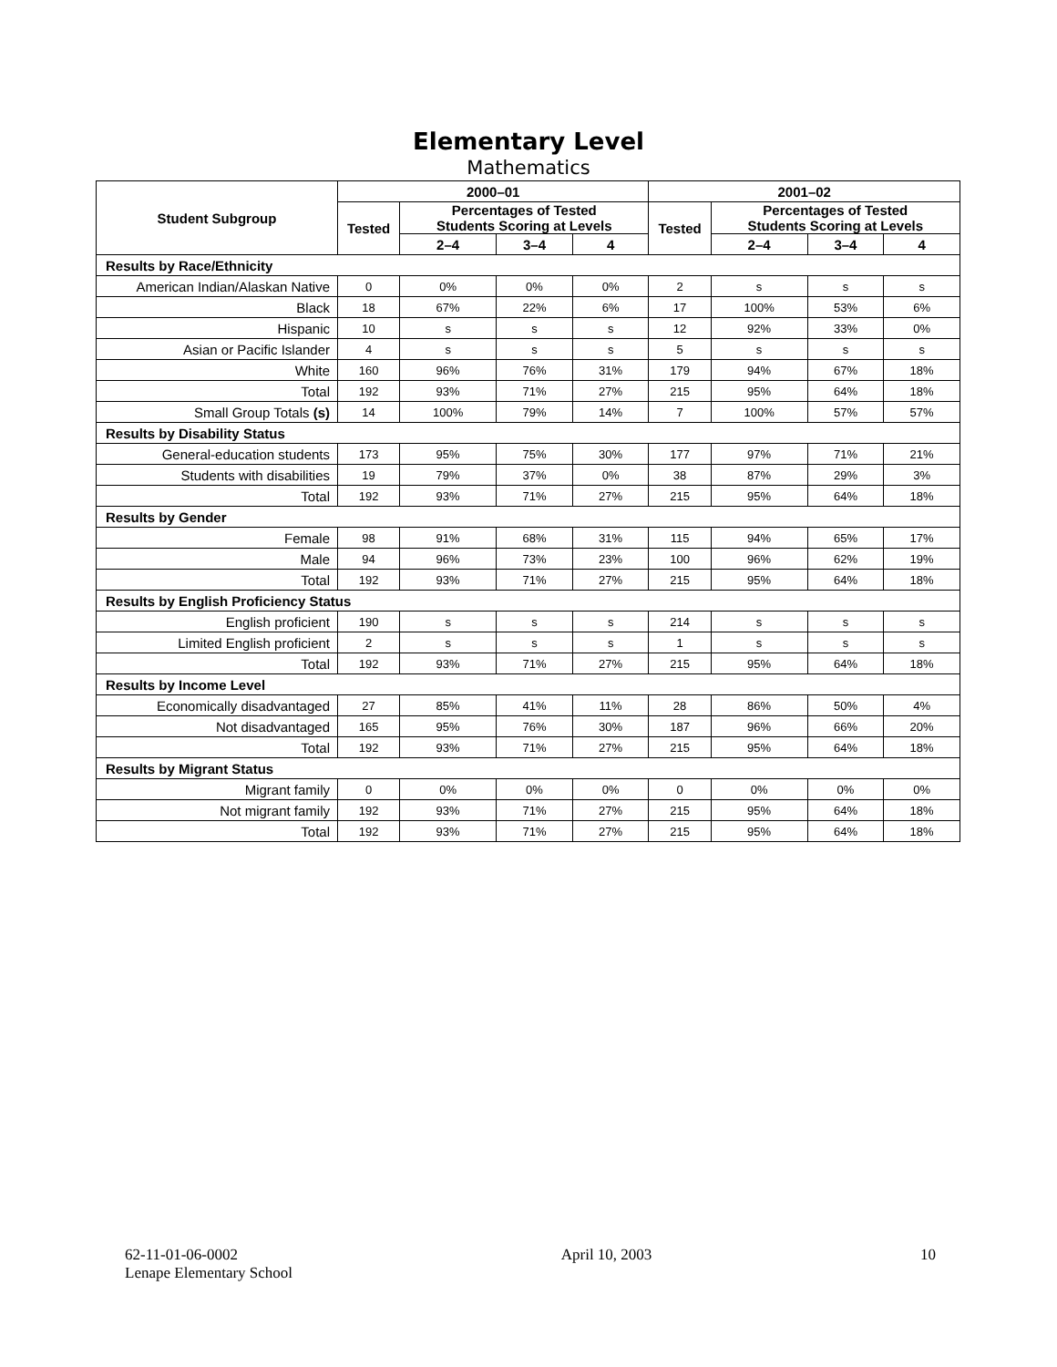Elementary Level
Mathematics
| Student Subgroup | 2000–01 | | | | 2001–02 | | | |
| --- | --- | --- | --- | --- | --- | --- | --- | --- |
| | Tested | Percentages of Tested Students Scoring at Levels | | | Tested | Percentages of Tested Students Scoring at Levels | | |
| | | 2–4 | 3–4 | 4 | | 2–4 | 3–4 | 4 |
| Results by Race/Ethnicity | | | | | | | | |
| American Indian/Alaskan Native | 0 | 0% | 0% | 0% | 2 | s | s | s |
| Black | 18 | 67% | 22% | 6% | 17 | 100% | 53% | 6% |
| Hispanic | 10 | s | s | s | 12 | 92% | 33% | 0% |
| Asian or Pacific Islander | 4 | s | s | s | 5 | s | s | s |
| White | 160 | 96% | 76% | 31% | 179 | 94% | 67% | 18% |
| Total | 192 | 93% | 71% | 27% | 215 | 95% | 64% | 18% |
| Small Group Totals (s) | 14 | 100% | 79% | 14% | 7 | 100% | 57% | 57% |
| Results by Disability Status | | | | | | | | |
| General-education students | 173 | 95% | 75% | 30% | 177 | 97% | 71% | 21% |
| Students with disabilities | 19 | 79% | 37% | 0% | 38 | 87% | 29% | 3% |
| Total | 192 | 93% | 71% | 27% | 215 | 95% | 64% | 18% |
| Results by Gender | | | | | | | | |
| Female | 98 | 91% | 68% | 31% | 115 | 94% | 65% | 17% |
| Male | 94 | 96% | 73% | 23% | 100 | 96% | 62% | 19% |
| Total | 192 | 93% | 71% | 27% | 215 | 95% | 64% | 18% |
| Results by English Proficiency Status | | | | | | | | |
| English proficient | 190 | s | s | s | 214 | s | s | s |
| Limited English proficient | 2 | s | s | s | 1 | s | s | s |
| Total | 192 | 93% | 71% | 27% | 215 | 95% | 64% | 18% |
| Results by Income Level | | | | | | | | |
| Economically disadvantaged | 27 | 85% | 41% | 11% | 28 | 86% | 50% | 4% |
| Not disadvantaged | 165 | 95% | 76% | 30% | 187 | 96% | 66% | 20% |
| Total | 192 | 93% | 71% | 27% | 215 | 95% | 64% | 18% |
| Results by Migrant Status | | | | | | | | |
| Migrant family | 0 | 0% | 0% | 0% | 0 | 0% | 0% | 0% |
| Not migrant family | 192 | 93% | 71% | 27% | 215 | 95% | 64% | 18% |
| Total | 192 | 93% | 71% | 27% | 215 | 95% | 64% | 18% |
62-11-01-06-0002
Lenape Elementary School
April 10, 2003 10